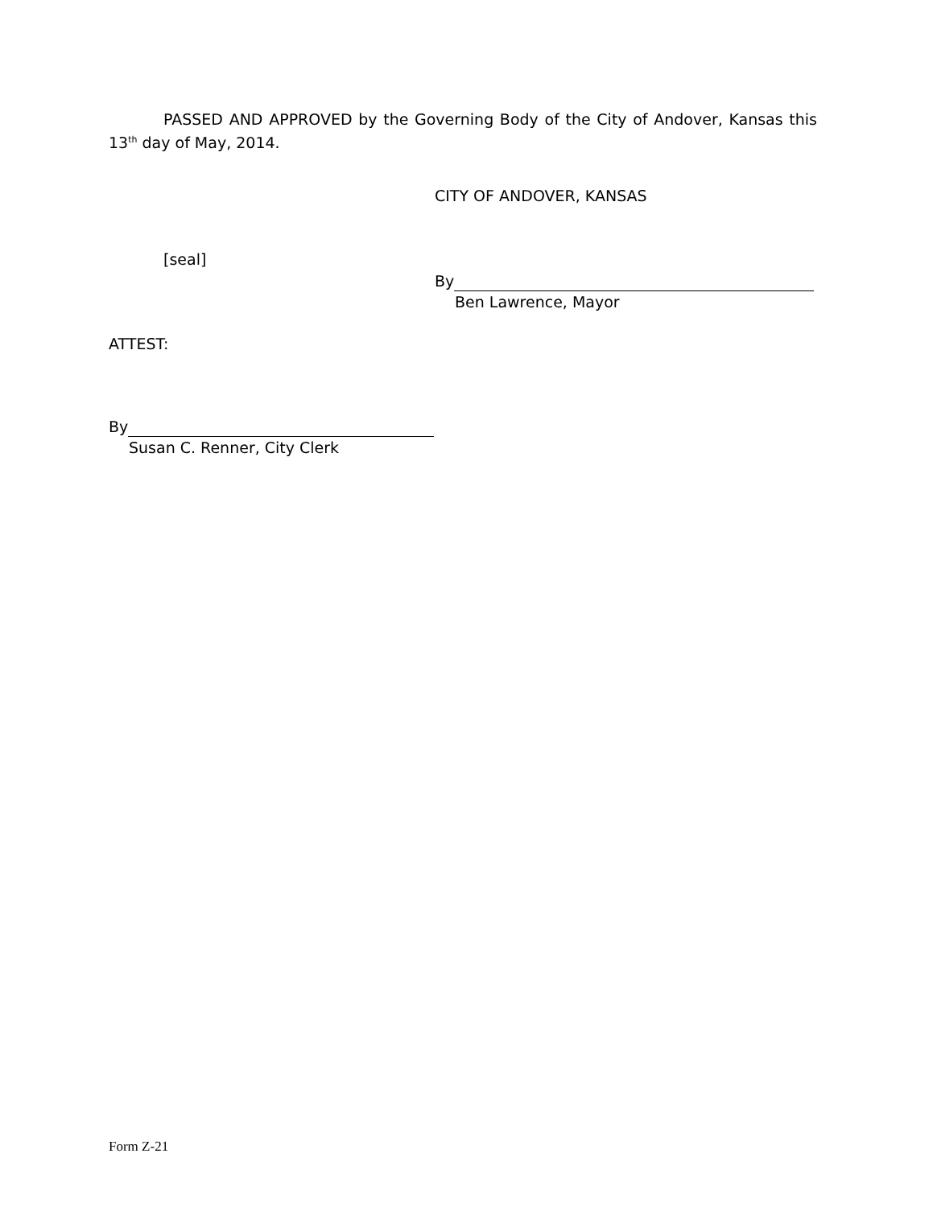PASSED AND APPROVED by the Governing Body of the City of Andover, Kansas this 13<sup>th</sup> day of May, 2014.
CITY OF ANDOVER, KANSAS
[seal]
By
Ben Lawrence, Mayor
ATTEST:
By
Susan C. Renner, City Clerk
Form Z-21